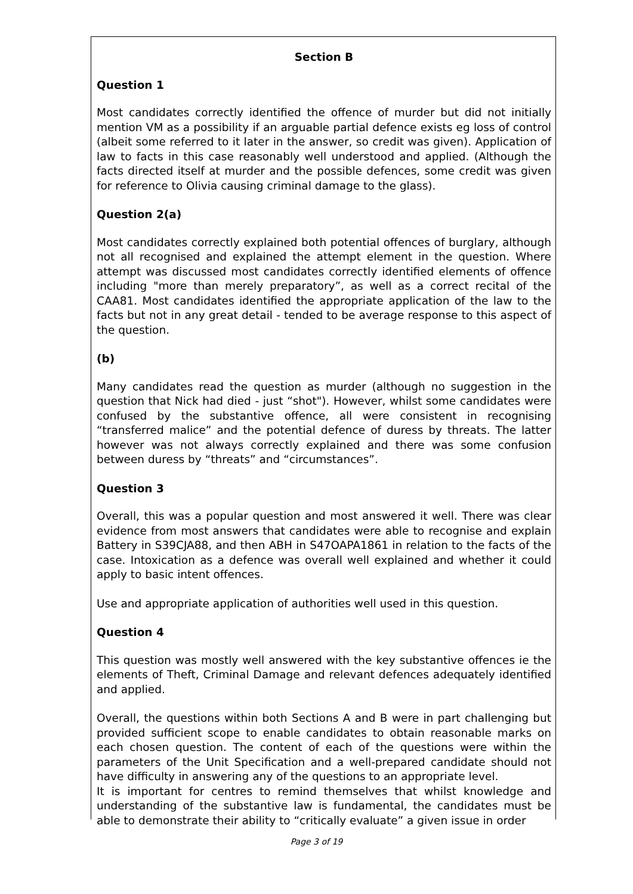Section B
Question 1
Most candidates correctly identified the offence of murder but did not initially mention VM as a possibility if an arguable partial defence exists eg loss of control (albeit some referred to it later in the answer, so credit was given). Application of law to facts in this case reasonably well understood and applied. (Although the facts directed itself at murder and the possible defences, some credit was given for reference to Olivia causing criminal damage to the glass).
Question 2(a)
Most candidates correctly explained both potential offences of burglary, although not all recognised and explained the attempt element in the question. Where attempt was discussed most candidates correctly identified elements of offence including "more than merely preparatory”, as well as a correct recital of the CAA81. Most candidates identified the appropriate application of the law to the facts but not in any great detail - tended to be average response to this aspect of the question.
(b)
Many candidates read the question as murder (although no suggestion in the question that Nick had died - just “shot"). However, whilst some candidates were confused by the substantive offence, all were consistent in recognising “transferred malice” and the potential defence of duress by threats. The latter however was not always correctly explained and there was some confusion between duress by “threats” and “circumstances”.
Question 3
Overall, this was a popular question and most answered it well. There was clear evidence from most answers that candidates were able to recognise and explain Battery in S39CJA88, and then ABH in S47OAPA1861 in relation to the facts of the case. Intoxication as a defence was overall well explained and whether it could apply to basic intent offences.
Use and appropriate application of authorities well used in this question.
Question 4
This question was mostly well answered with the key substantive offences ie the elements of Theft, Criminal Damage and relevant defences adequately identified and applied.
Overall, the questions within both Sections A and B were in part challenging but provided sufficient scope to enable candidates to obtain reasonable marks on each chosen question. The content of each of the questions were within the parameters of the Unit Specification and a well-prepared candidate should not have difficulty in answering any of the questions to an appropriate level.
It is important for centres to remind themselves that whilst knowledge and understanding of the substantive law is fundamental, the candidates must be able to demonstrate their ability to “critically evaluate” a given issue in order
Page 3 of 19